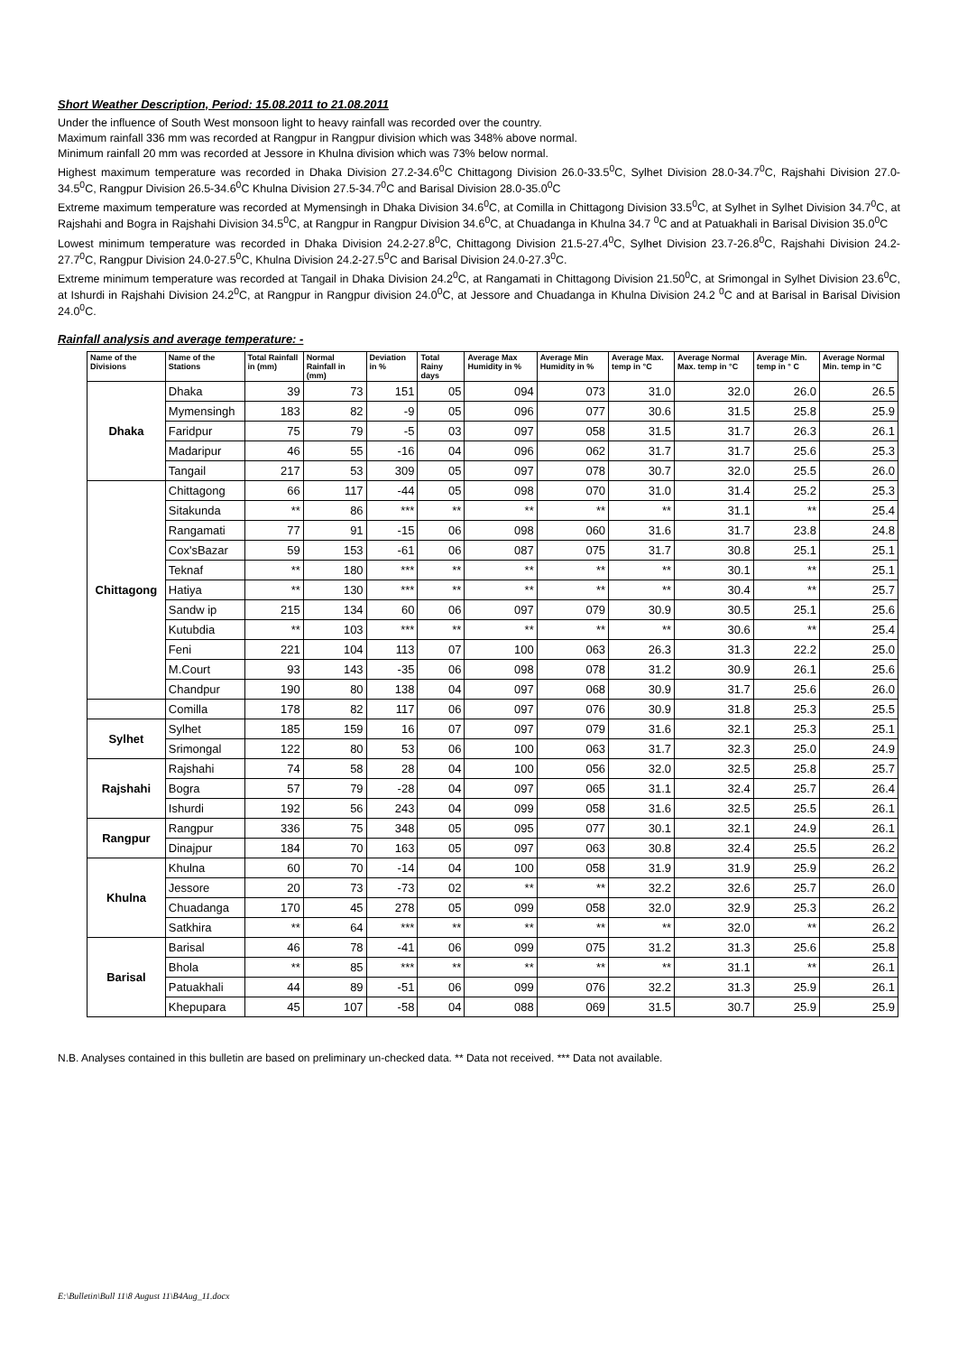Short Weather Description, Period: 15.08.2011 to 21.08.2011
Under the influence of South West monsoon light to heavy rainfall was recorded over the country.
Maximum rainfall 336 mm was recorded at Rangpur in Rangpur division which was 348% above normal.
Minimum rainfall 20 mm was recorded at Jessore in Khulna division which was 73% below normal.
Highest maximum temperature was recorded in Dhaka Division 27.2-34.6<sup>0</sup>C Chittagong Division 26.0-33.5<sup>0</sup>C, Sylhet Division 28.0-34.7<sup>0</sup>C, Rajshahi Division 27.0-34.5<sup>0</sup>C, Rangpur Division 26.5-34.6<sup>0</sup>C Khulna Division 27.5-34.7<sup>0</sup>C and Barisal Division 28.0-35.0<sup>0</sup>C
Extreme maximum temperature was recorded at Mymensingh in Dhaka Division 34.6<sup>0</sup>C, at Comilla in Chittagong Division 33.5<sup>0</sup>C, at Sylhet in Sylhet Division 34.7<sup>0</sup>C, at Rajshahi and Bogra in Rajshahi Division 34.5<sup>0</sup>C, at Rangpur in Rangpur Division 34.6<sup>0</sup>C, at Chuadanga in Khulna 34.7 <sup>0</sup>C and at Patuakhali in Barisal Division 35.0<sup>0</sup>C
Lowest minimum temperature was recorded in Dhaka Division 24.2-27.8<sup>0</sup>C, Chittagong Division 21.5-27.4<sup>0</sup>C, Sylhet Division 23.7-26.8<sup>0</sup>C, Rajshahi Division 24.2-27.7<sup>0</sup>C, Rangpur Division 24.0-27.5<sup>0</sup>C, Khulna Division 24.2-27.5<sup>0</sup>C and Barisal Division 24.0-27.3<sup>0</sup>C.
Extreme minimum temperature was recorded at Tangail in Dhaka Division 24.2<sup>0</sup>C, at Rangamati in Chittagong Division 21.50<sup>0</sup>C, at Srimongal in Sylhet Division 23.6<sup>0</sup>C, at Ishurdi in Rajshahi Division 24.2<sup>0</sup>C, at Rangpur in Rangpur division 24.0<sup>0</sup>C, at Jessore and Chuadanga in Khulna Division 24.2 <sup>0</sup>C and at Barisal in Barisal Division 24.0<sup>0</sup>C.
Rainfall analysis and average temperature: -
| Name of the Divisions | Name of the Stations | Total Rainfall in (mm) | Normal Rainfall in (mm) | Deviation in % | Total Rainy days | Average Max Humidity in % | Average Min Humidity in % | Average Max. temp in °C | Average Normal Max. temp in °C | Average Min. temp in ° C | Average Normal Min. temp in °C |
| --- | --- | --- | --- | --- | --- | --- | --- | --- | --- | --- | --- |
| Dhaka | Dhaka | 39 | 73 | 151 | 05 | 094 | 073 | 31.0 | 32.0 | 26.0 | 26.5 |
| | Mymensingh | 183 | 82 | -9 | 05 | 096 | 077 | 30.6 | 31.5 | 25.8 | 25.9 |
| | Faridpur | 75 | 79 | -5 | 03 | 097 | 058 | 31.5 | 31.7 | 26.3 | 26.1 |
| | Madaripur | 46 | 55 | -16 | 04 | 096 | 062 | 31.7 | 31.7 | 25.6 | 25.3 |
| | Tangail | 217 | 53 | 309 | 05 | 097 | 078 | 30.7 | 32.0 | 25.5 | 26.0 |
| Chittagong | Chittagong | 66 | 117 | -44 | 05 | 098 | 070 | 31.0 | 31.4 | 25.2 | 25.3 |
| | Sitakunda | ** | 86 | *** | ** | ** | ** | ** | 31.1 | ** | 25.4 |
| | Rangamati | 77 | 91 | -15 | 06 | 098 | 060 | 31.6 | 31.7 | 23.8 | 24.8 |
| | Cox'sBazar | 59 | 153 | -61 | 06 | 087 | 075 | 31.7 | 30.8 | 25.1 | 25.1 |
| | Teknaf | ** | 180 | *** | ** | ** | ** | ** | 30.1 | ** | 25.1 |
| | Hatiya | ** | 130 | *** | ** | ** | ** | ** | 30.4 | ** | 25.7 |
| | Sandw ip | 215 | 134 | 60 | 06 | 097 | 079 | 30.9 | 30.5 | 25.1 | 25.6 |
| | Kutubdia | ** | 103 | *** | ** | ** | ** | ** | 30.6 | ** | 25.4 |
| | Feni | 221 | 104 | 113 | 07 | 100 | 063 | 26.3 | 31.3 | 22.2 | 25.0 |
| | M.Court | 93 | 143 | -35 | 06 | 098 | 078 | 31.2 | 30.9 | 26.1 | 25.6 |
| | Chandpur | 190 | 80 | 138 | 04 | 097 | 068 | 30.9 | 31.7 | 25.6 | 26.0 |
| | Comilla | 178 | 82 | 117 | 06 | 097 | 076 | 30.9 | 31.8 | 25.3 | 25.5 |
| Sylhet | Sylhet | 185 | 159 | 16 | 07 | 097 | 079 | 31.6 | 32.1 | 25.3 | 25.1 |
| | Srimongal | 122 | 80 | 53 | 06 | 100 | 063 | 31.7 | 32.3 | 25.0 | 24.9 |
| Rajshahi | Rajshahi | 74 | 58 | 28 | 04 | 100 | 056 | 32.0 | 32.5 | 25.8 | 25.7 |
| | Bogra | 57 | 79 | -28 | 04 | 097 | 065 | 31.1 | 32.4 | 25.7 | 26.4 |
| | Ishurdi | 192 | 56 | 243 | 04 | 099 | 058 | 31.6 | 32.5 | 25.5 | 26.1 |
| Rangpur | Rangpur | 336 | 75 | 348 | 05 | 095 | 077 | 30.1 | 32.1 | 24.9 | 26.1 |
| | Dinajpur | 184 | 70 | 163 | 05 | 097 | 063 | 30.8 | 32.4 | 25.5 | 26.2 |
| Khulna | Khulna | 60 | 70 | -14 | 04 | 100 | 058 | 31.9 | 31.9 | 25.9 | 26.2 |
| | Jessore | 20 | 73 | -73 | 02 | ** | ** | 32.2 | 32.6 | 25.7 | 26.0 |
| | Chuadanga | 170 | 45 | 278 | 05 | 099 | 058 | 32.0 | 32.9 | 25.3 | 26.2 |
| | Satkhira | ** | 64 | *** | ** | ** | ** | ** | 32.0 | ** | 26.2 |
| Barisal | Barisal | 46 | 78 | -41 | 06 | 099 | 075 | 31.2 | 31.3 | 25.6 | 25.8 |
| | Bhola | ** | 85 | *** | ** | ** | ** | ** | 31.1 | ** | 26.1 |
| | Patuakhali | 44 | 89 | -51 | 06 | 099 | 076 | 32.2 | 31.3 | 25.9 | 26.1 |
| | Khepupara | 45 | 107 | -58 | 04 | 088 | 069 | 31.5 | 30.7 | 25.9 | 25.9 |
N.B. Analyses contained in this bulletin are based on preliminary un-checked data. ** Data not received. *** Data not available.
E:\Bulletin\Bull 11\8 August 11\B4Aug_11.docx